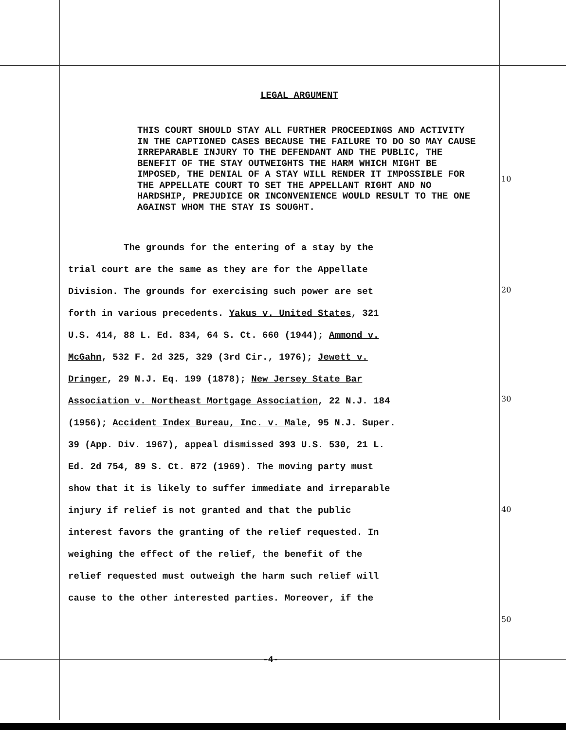LEGAL ARGUMENT
THIS COURT SHOULD STAY ALL FURTHER PROCEEDINGS AND ACTIVITY IN THE CAPTIONED CASES BECAUSE THE FAILURE TO DO SO MAY CAUSE IRREPARABLE INJURY TO THE DEFENDANT AND THE PUBLIC, THE BENEFIT OF THE STAY OUTWEIGHTS THE HARM WHICH MIGHT BE IMPOSED, THE DENIAL OF A STAY WILL RENDER IT IMPOSSIBLE FOR THE APPELLATE COURT TO SET THE APPELLANT RIGHT AND NO HARDSHIP, PREJUDICE OR INCONVENIENCE WOULD RESULT TO THE ONE AGAINST WHOM THE STAY IS SOUGHT.
The grounds for the entering of a stay by the
trial court are the same as they are for the Appellate
Division. The grounds for exercising such power are set
forth in various precedents. Yakus v. United States, 321
U.S. 414, 88 L. Ed. 834, 64 S. Ct. 660 (1944); Ammond v.
McGahn, 532 F. 2d 325, 329 (3rd Cir., 1976); Jewett v.
Dringer, 29 N.J. Eq. 199 (1878); New Jersey State Bar
Association v. Northeast Mortgage Association, 22 N.J. 184
(1956); Accident Index Bureau, Inc. v. Male, 95 N.J. Super.
39 (App. Div. 1967), appeal dismissed 393 U.S. 530, 21 L.
Ed. 2d 754, 89 S. Ct. 872 (1969). The moving party must
show that it is likely to suffer immediate and irreparable
injury if relief is not granted and that the public
interest favors the granting of the relief requested. In
weighing the effect of the relief, the benefit of the
relief requested must outweigh the harm such relief will
cause to the other interested parties. Moreover, if the
10
20
30
40
50
-4-